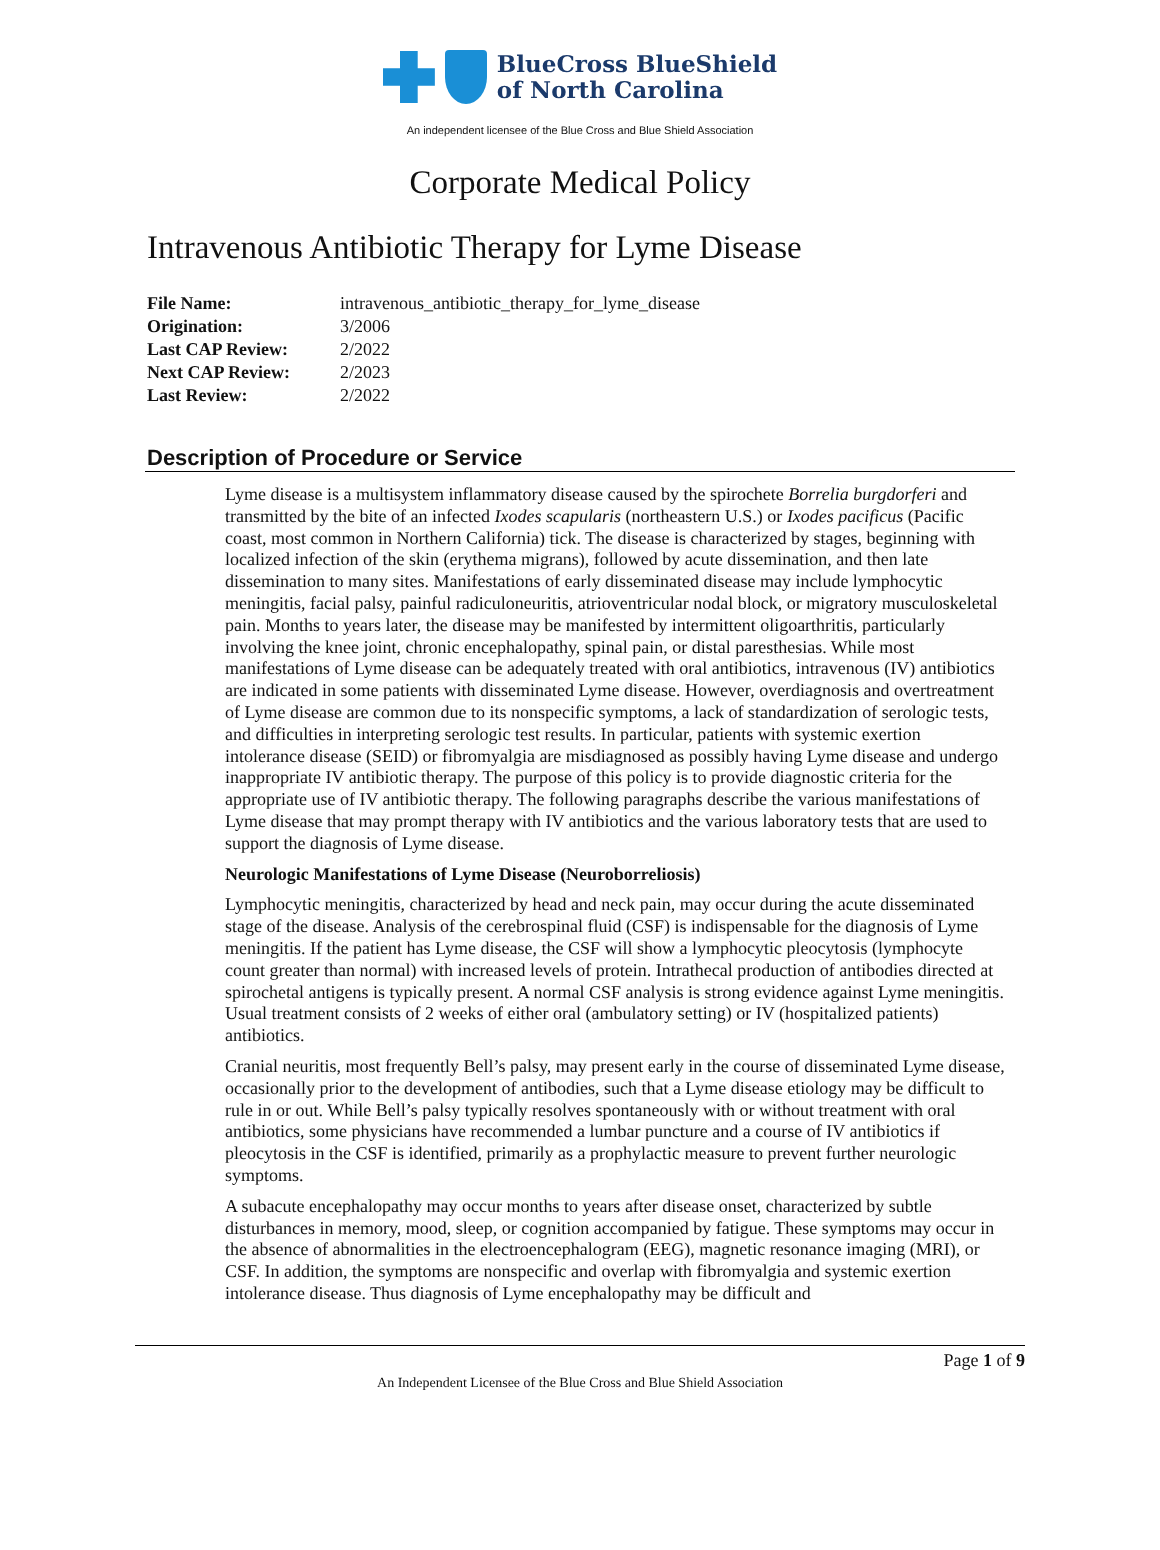BlueCross BlueShield
of North Carolina
An independent licensee of the Blue Cross and Blue Shield Association
Corporate Medical Policy
Intravenous Antibiotic Therapy for Lyme Disease
| File Name: | intravenous_antibiotic_therapy_for_lyme_disease |
| Origination: | 3/2006 |
| Last CAP Review: | 2/2022 |
| Next CAP Review: | 2/2023 |
| Last Review: | 2/2022 |
Description of Procedure or Service
Lyme disease is a multisystem inflammatory disease caused by the spirochete Borrelia burgdorferi and transmitted by the bite of an infected Ixodes scapularis (northeastern U.S.) or Ixodes pacificus (Pacific coast, most common in Northern California) tick. The disease is characterized by stages, beginning with localized infection of the skin (erythema migrans), followed by acute dissemination, and then late dissemination to many sites. Manifestations of early disseminated disease may include lymphocytic meningitis, facial palsy, painful radiculoneuritis, atrioventricular nodal block, or migratory musculoskeletal pain. Months to years later, the disease may be manifested by intermittent oligoarthritis, particularly involving the knee joint, chronic encephalopathy, spinal pain, or distal paresthesias. While most manifestations of Lyme disease can be adequately treated with oral antibiotics, intravenous (IV) antibiotics are indicated in some patients with disseminated Lyme disease. However, overdiagnosis and overtreatment of Lyme disease are common due to its nonspecific symptoms, a lack of standardization of serologic tests, and difficulties in interpreting serologic test results. In particular, patients with systemic exertion intolerance disease (SEID) or fibromyalgia are misdiagnosed as possibly having Lyme disease and undergo inappropriate IV antibiotic therapy. The purpose of this policy is to provide diagnostic criteria for the appropriate use of IV antibiotic therapy. The following paragraphs describe the various manifestations of Lyme disease that may prompt therapy with IV antibiotics and the various laboratory tests that are used to support the diagnosis of Lyme disease.
Neurologic Manifestations of Lyme Disease (Neuroborreliosis)
Lymphocytic meningitis, characterized by head and neck pain, may occur during the acute disseminated stage of the disease. Analysis of the cerebrospinal fluid (CSF) is indispensable for the diagnosis of Lyme meningitis. If the patient has Lyme disease, the CSF will show a lymphocytic pleocytosis (lymphocyte count greater than normal) with increased levels of protein. Intrathecal production of antibodies directed at spirochetal antigens is typically present. A normal CSF analysis is strong evidence against Lyme meningitis. Usual treatment consists of 2 weeks of either oral (ambulatory setting) or IV (hospitalized patients) antibiotics.
Cranial neuritis, most frequently Bell’s palsy, may present early in the course of disseminated Lyme disease, occasionally prior to the development of antibodies, such that a Lyme disease etiology may be difficult to rule in or out. While Bell’s palsy typically resolves spontaneously with or without treatment with oral antibiotics, some physicians have recommended a lumbar puncture and a course of IV antibiotics if pleocytosis in the CSF is identified, primarily as a prophylactic measure to prevent further neurologic symptoms.
A subacute encephalopathy may occur months to years after disease onset, characterized by subtle disturbances in memory, mood, sleep, or cognition accompanied by fatigue. These symptoms may occur in the absence of abnormalities in the electroencephalogram (EEG), magnetic resonance imaging (MRI), or CSF. In addition, the symptoms are nonspecific and overlap with fibromyalgia and systemic exertion intolerance disease. Thus diagnosis of Lyme encephalopathy may be difficult and
Page 1 of 9
An Independent Licensee of the Blue Cross and Blue Shield Association